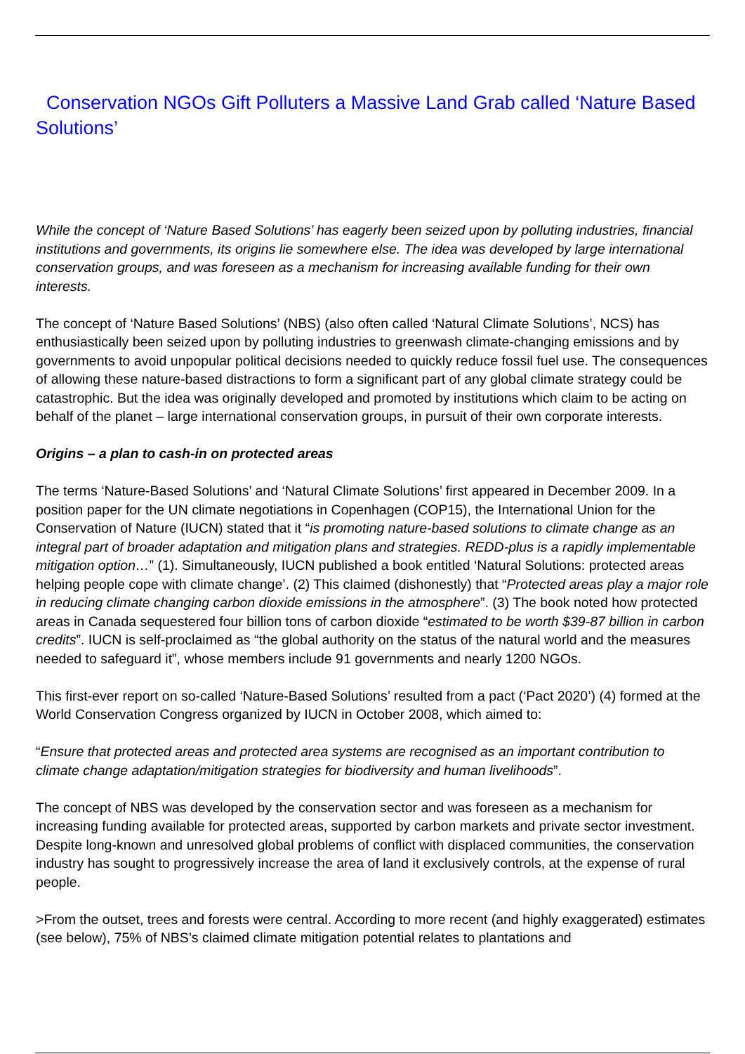Conservation NGOs Gift Polluters a Massive Land Grab called ‘Nature Based Solutions’
While the concept of ‘Nature Based Solutions’ has eagerly been seized upon by polluting industries, financial institutions and governments, its origins lie somewhere else. The idea was developed by large international conservation groups, and was foreseen as a mechanism for increasing available funding for their own interests.
The concept of ‘Nature Based Solutions’ (NBS) (also often called ‘Natural Climate Solutions’, NCS) has enthusiastically been seized upon by polluting industries to greenwash climate-changing emissions and by governments to avoid unpopular political decisions needed to quickly reduce fossil fuel use. The consequences of allowing these nature-based distractions to form a significant part of any global climate strategy could be catastrophic. But the idea was originally developed and promoted by institutions which claim to be acting on behalf of the planet – large international conservation groups, in pursuit of their own corporate interests.
Origins – a plan to cash-in on protected areas
The terms ‘Nature-Based Solutions’ and ‘Natural Climate Solutions’ first appeared in December 2009. In a position paper for the UN climate negotiations in Copenhagen (COP15), the International Union for the Conservation of Nature (IUCN) stated that it “is promoting nature-based solutions to climate change as an integral part of broader adaptation and mitigation plans and strategies. REDD-plus is a rapidly implementable mitigation option…” (1). Simultaneously, IUCN published a book entitled ‘Natural Solutions: protected areas helping people cope with climate change’. (2) This claimed (dishonestly) that “Protected areas play a major role in reducing climate changing carbon dioxide emissions in the atmosphere”. (3) The book noted how protected areas in Canada sequestered four billion tons of carbon dioxide “estimated to be worth $39-87 billion in carbon credits”. IUCN is self-proclaimed as “the global authority on the status of the natural world and the measures needed to safeguard it”, whose members include 91 governments and nearly 1200 NGOs.
This first-ever report on so-called ‘Nature-Based Solutions’ resulted from a pact (‘Pact 2020’) (4) formed at the World Conservation Congress organized by IUCN in October 2008, which aimed to:
“Ensure that protected areas and protected area systems are recognised as an important contribution to climate change adaptation/mitigation strategies for biodiversity and human livelihoods”.
The concept of NBS was developed by the conservation sector and was foreseen as a mechanism for increasing funding available for protected areas, supported by carbon markets and private sector investment. Despite long-known and unresolved global problems of conflict with displaced communities, the conservation industry has sought to progressively increase the area of land it exclusively controls, at the expense of rural people.
>From the outset, trees and forests were central. According to more recent (and highly exaggerated) estimates (see below), 75% of NBS’s claimed climate mitigation potential relates to plantations and